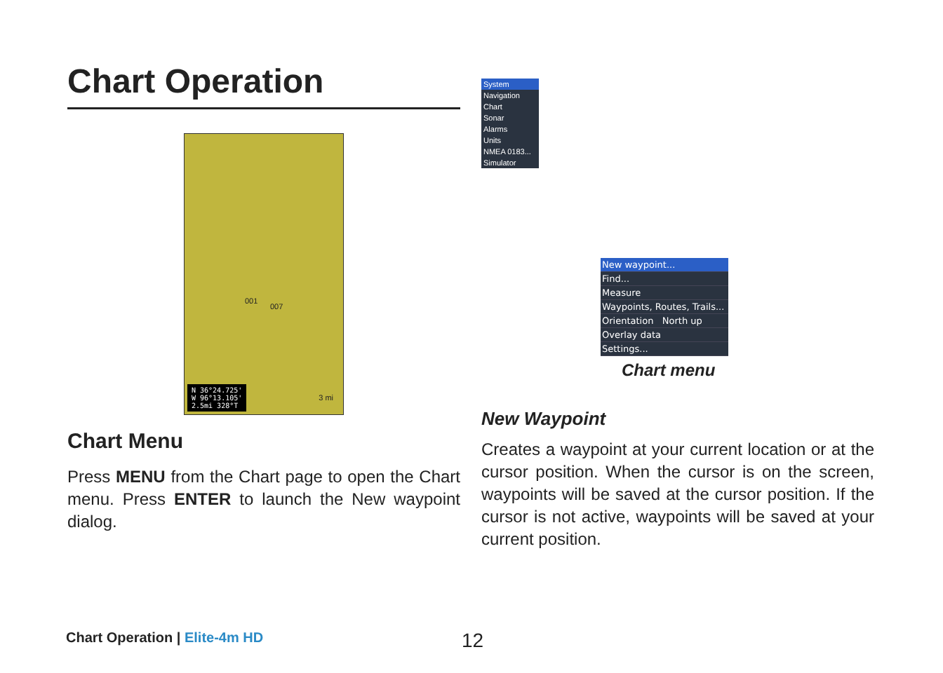Chart Operation
001
007
3 mi
N 36°24.725'
W 96°13.105'
2.5mi 328°T
Chart Menu
Press MENU from the Chart page to open the Chart menu. Press ENTER to launch the New waypoint dialog.
System
Navigation
Chart
Sonar
Alarms
Units
NMEA 0183...
Simulator
New waypoint...
Find...
Measure
Waypoints, Routes, Trails...
Orientation North up
Overlay data
Settings...
Chart menu
New Waypoint
Creates a waypoint at your current location or at the cursor position. When the cursor is on the screen, waypoints will be saved at the cursor position. If the cursor is not active, waypoints will be saved at your current position.
Chart Operation | Elite-4m HD 12